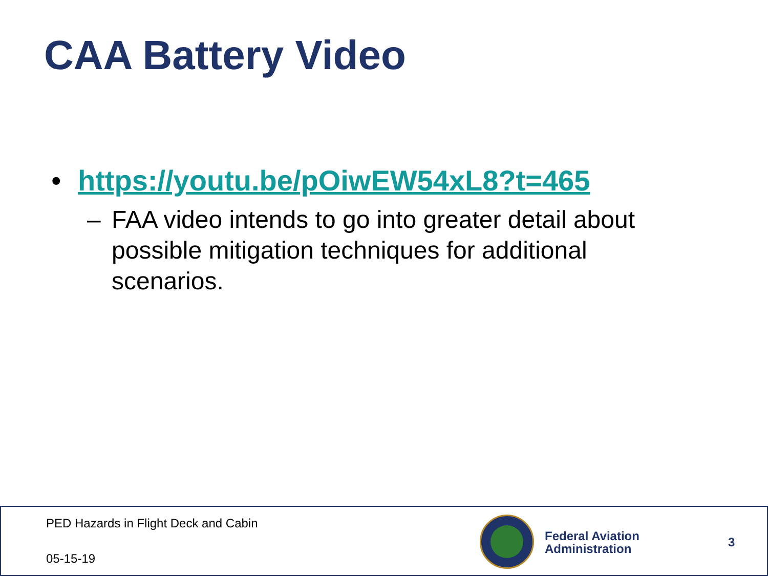CAA Battery Video
• https://youtu.be/pOiwEW54xL8?t=465
– FAA video intends to go into greater detail about possible mitigation techniques for additional scenarios.
PED Hazards in Flight Deck and Cabin
05-15-19
Federal Aviation
Administration
3